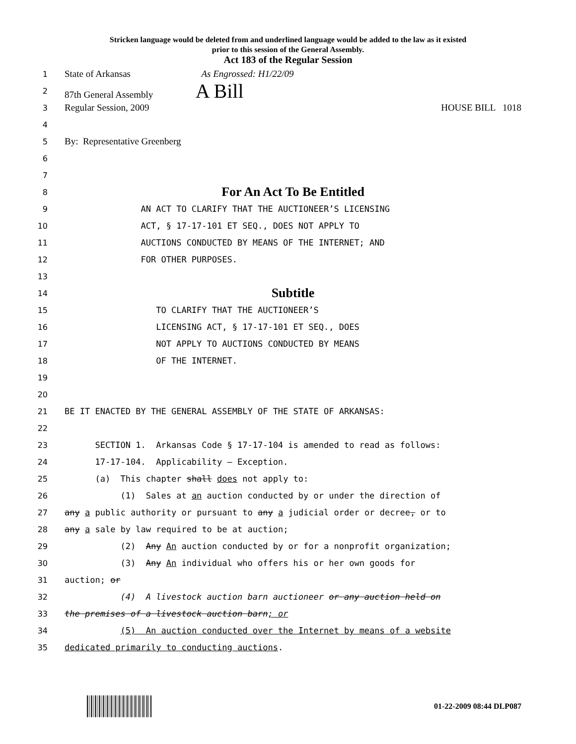Stricken language would be deleted from and underlined language would be added to the law as it existed
prior to this session of the General Assembly.
Act 183 of the Regular Session
1 State of Arkansas As Engrossed: H1/22/09
2 87th General Assembly A Bill
3 Regular Session, 2009 HOUSE BILL 1018
4
5 By: Representative Greenberg
6
7
8 For An Act To Be Entitled
9 AN ACT TO CLARIFY THAT THE AUCTIONEER’S LICENSING
10 ACT, § 17-17-101 ET SEQ., DOES NOT APPLY TO
11 AUCTIONS CONDUCTED BY MEANS OF THE INTERNET; AND
12 FOR OTHER PURPOSES.
13
14 Subtitle
15 TO CLARIFY THAT THE AUCTIONEER’S
16 LICENSING ACT, § 17-17-101 ET SEQ., DOES
17 NOT APPLY TO AUCTIONS CONDUCTED BY MEANS
18 OF THE INTERNET.
19
20
21 BE IT ENACTED BY THE GENERAL ASSEMBLY OF THE STATE OF ARKANSAS:
22
23 SECTION 1. Arkansas Code § 17-17-104 is amended to read as follows:
24 17-17-104. Applicability — Exception.
25 (a) This chapter shall does not apply to:
26 (1) Sales at an auction conducted by or under the direction of
27 any a public authority or pursuant to any a judicial order or decree, or to
28 any a sale by law required to be at auction;
29 (2) Any An auction conducted by or for a nonprofit organization;
30 (3) Any An individual who offers his or her own goods for
31 auction; or
32 (4) A livestock auction barn auctioneer or any auction held on
33 the premises of a livestock auction barn; or
34 (5) An auction conducted over the Internet by means of a website
35 dedicated primarily to conducting auctions.
01-22-2009 08:44 DLP087